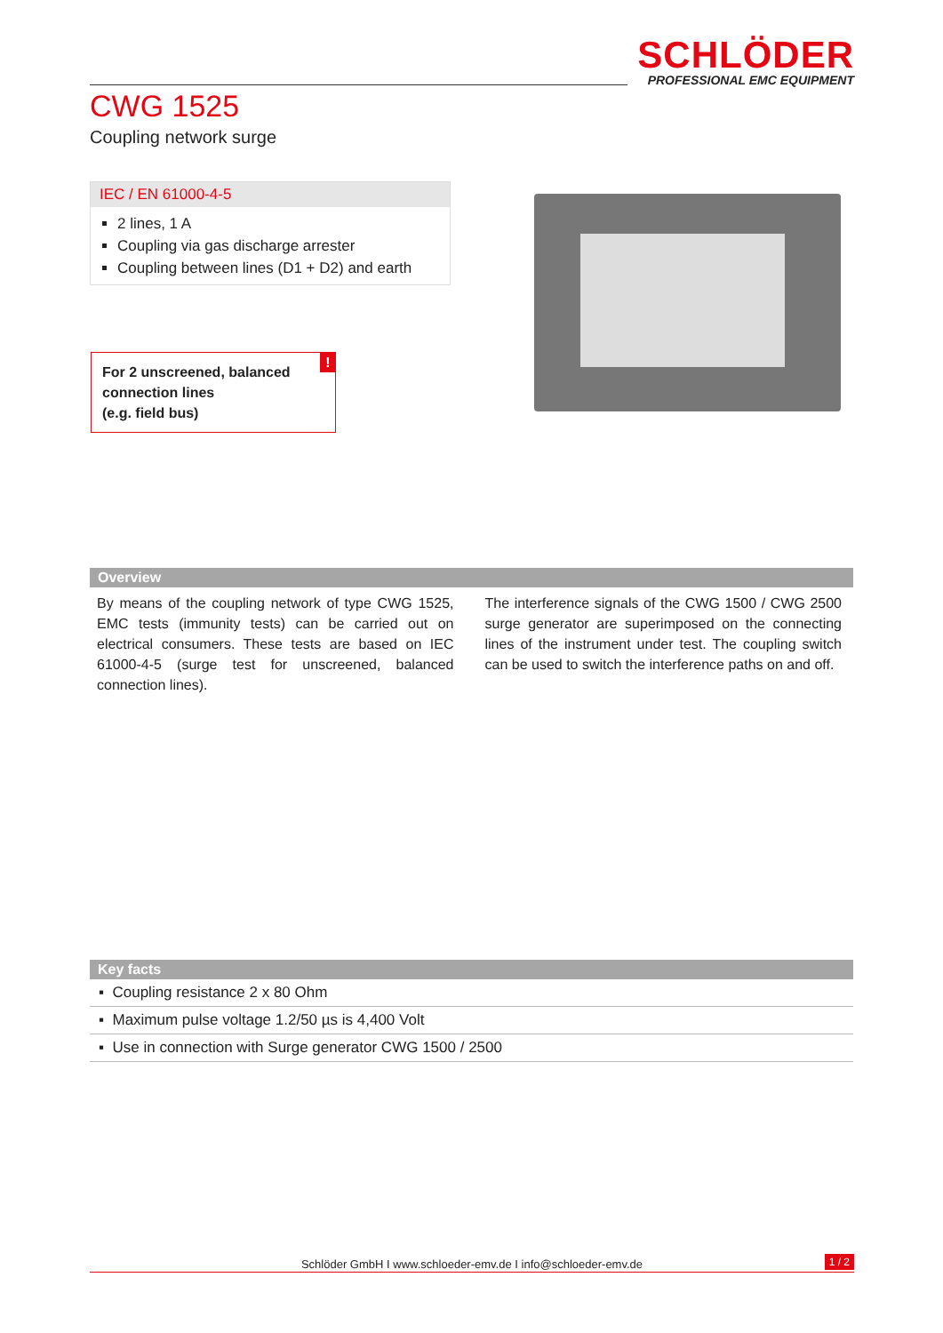SCHLÖDER
PROFESSIONAL EMC EQUIPMENT
CWG 1525
Coupling network surge
IEC / EN 61000-4-5
2 lines, 1 A
Coupling via gas discharge arrester
Coupling between lines (D1 + D2) and earth
For 2 unscreened, balanced connection lines
(e.g. field bus)!
Overview
By means of the coupling network of type CWG 1525, EMC tests (immunity tests) can be carried out on electrical consumers. These tests are based on IEC 61000-4-5 (surge test for unscreened, balanced connection lines).
The interference signals of the CWG 1500 / CWG 2500 surge generator are superimposed on the connecting lines of the instrument under test. The coupling switch can be used to switch the interference paths on and off.
Key facts
▪ Coupling resistance 2 x 80 Ohm
▪ Maximum pulse voltage 1.2/50 µs is 4,400 Volt
▪ Use in connection with Surge generator CWG 1500 / 2500
Schlöder GmbH I www.schloeder-emv.de I info@schloeder-emv.de
1 / 2